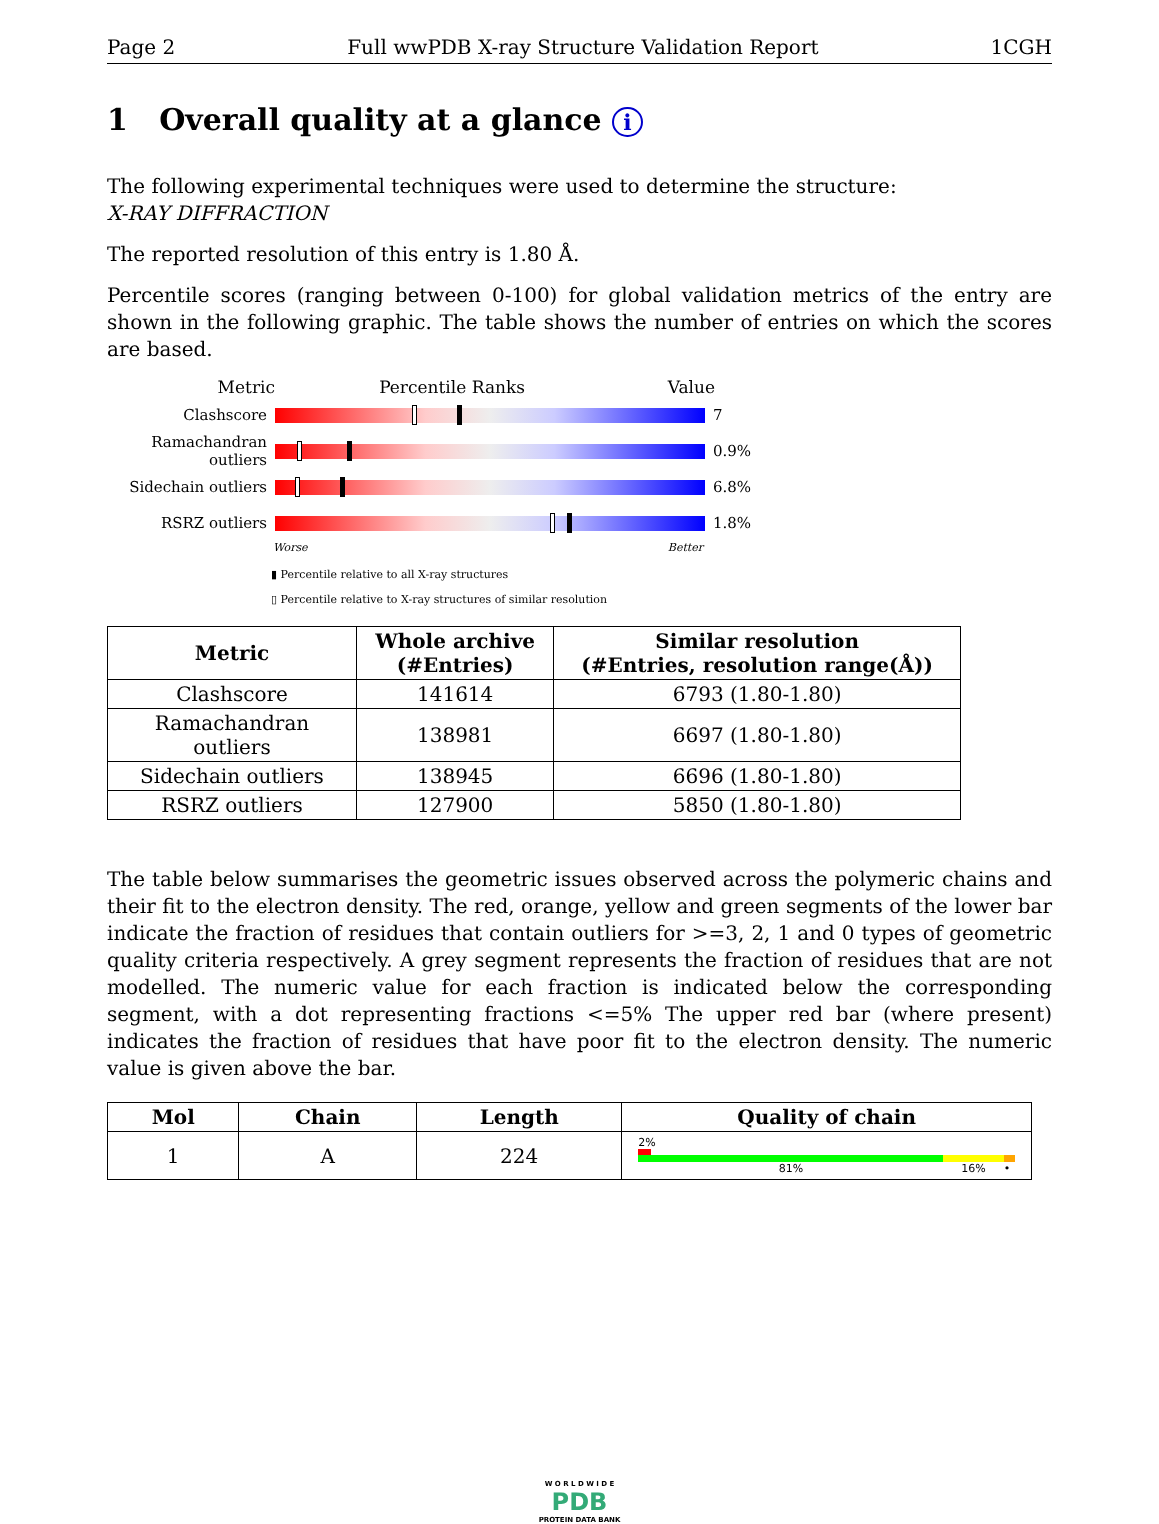Page 2 Full wwPDB X-ray Structure Validation Report 1CGH
1 Overall quality at a glance i
The following experimental techniques were used to determine the structure:
X-RAY DIFFRACTION
The reported resolution of this entry is 1.80 Å.
Percentile scores (ranging between 0-100) for global validation metrics of the entry are shown in the following graphic. The table shows the number of entries on which the scores are based.
Metric Percentile Ranks Value
Clashscore 7
Ramachandran outliers
0.9%
Sidechain outliers
6.8%
RSRZ outliers 1.8%
Worse Better
▮ Percentile relative to all X-ray structures
▯ Percentile relative to X-ray structures of similar resolution
| Metric | Whole archive (#Entries) | Similar resolution (#Entries, resolution range(Å)) |
| --- | --- | --- |
| Clashscore | 141614 | 6793 (1.80-1.80) |
| Ramachandran outliers | 138981 | 6697 (1.80-1.80) |
| Sidechain outliers | 138945 | 6696 (1.80-1.80) |
| RSRZ outliers | 127900 | 5850 (1.80-1.80) |
The table below summarises the geometric issues observed across the polymeric chains and their fit to the electron density. The red, orange, yellow and green segments of the lower bar indicate the fraction of residues that contain outliers for >=3, 2, 1 and 0 types of geometric quality criteria respectively. A grey segment represents the fraction of residues that are not modelled. The numeric value for each fraction is indicated below the corresponding segment, with a dot representing fractions <=5% The upper red bar (where present) indicates the fraction of residues that have poor fit to the electron density. The numeric value is given above the bar.
| Mol | Chain | Length | Quality of chain |
| --- | --- | --- | --- |
| 1 | A | 224 | 2% 81% 16% • |
W O R L D W I D E
PDB
PROTEIN DATA BANK